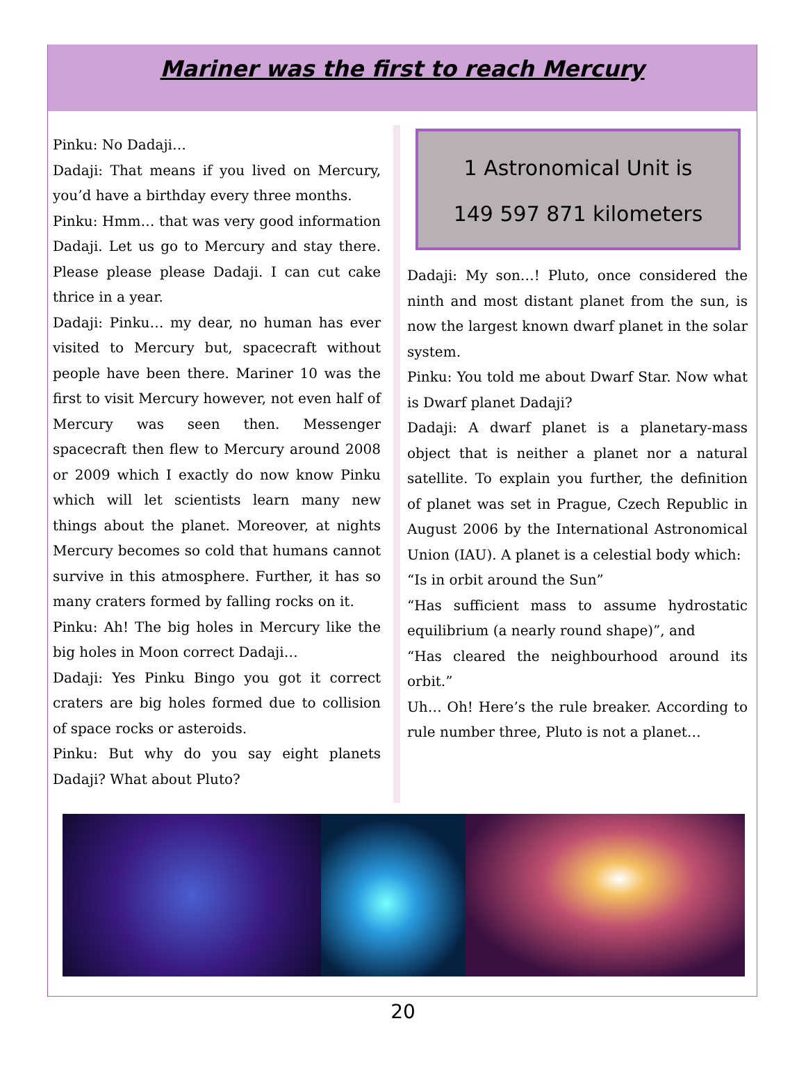Mariner was the first to reach Mercury
Pinku: No Dadaji…
Dadaji: That means if you lived on Mercury, you’d have a birthday every three months.
Pinku: Hmm… that was very good information Dadaji. Let us go to Mercury and stay there. Please please please Dadaji. I can cut cake thrice in a year.
Dadaji: Pinku… my dear, no human has ever visited to Mercury but, spacecraft without people have been there. Mariner 10 was the first to visit Mercury however, not even half of Mercury was seen then. Messenger spacecraft then flew to Mercury around 2008 or 2009 which I exactly do now know Pinku which will let scientists learn many new things about the planet. Moreover, at nights Mercury becomes so cold that humans cannot survive in this atmosphere. Further, it has so many craters formed by falling rocks on it.
Pinku: Ah! The big holes in Mercury like the big holes in Moon correct Dadaji…
Dadaji: Yes Pinku Bingo you got it correct craters are big holes formed due to collision of space rocks or asteroids.
Pinku: But why do you say eight planets Dadaji? What about Pluto?
1 Astronomical Unit is
149 597 871 kilometers
Dadaji: My son…! Pluto, once considered the ninth and most distant planet from the sun, is now the largest known dwarf planet in the solar system.
Pinku: You told me about Dwarf Star. Now what is Dwarf planet Dadaji?
Dadaji: A dwarf planet is a planetary-mass object that is neither a planet nor a natural satellite. To explain you further, the definition of planet was set in Prague, Czech Republic in August 2006 by the International Astronomical Union (IAU). A planet is a celestial body which:
“Is in orbit around the Sun”
“Has sufficient mass to assume hydrostatic equilibrium (a nearly round shape)”, and
“Has cleared the neighbourhood around its orbit.”
Uh… Oh! Here’s the rule breaker. According to rule number three, Pluto is not a planet…
20